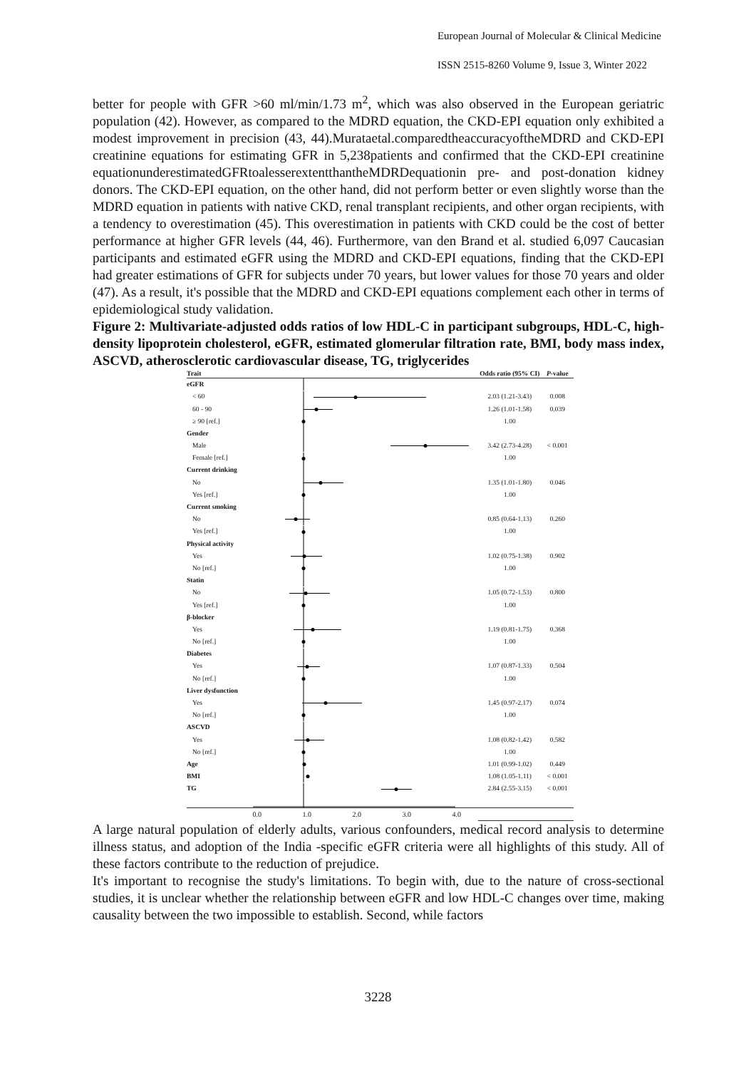European Journal of Molecular & Clinical Medicine
ISSN 2515-8260 Volume 9, Issue 3, Winter 2022
better for people with GFR >60 ml/min/1.73 m<sup>2</sup>, which was also observed in the European geriatric population (42). However, as compared to the MDRD equation, the CKD-EPI equation only exhibited a modest improvement in precision (43, 44).Murataetal.comparedtheaccuracyoftheMDRD and CKD-EPI creatinine equations for estimating GFR in 5,238patients and confirmed that the CKD-EPI creatinine equationunderestimatedGFRtoalesserextentthantheMDRDequationin pre- and post-donation kidney donors. The CKD-EPI equation, on the other hand, did not perform better or even slightly worse than the MDRD equation in patients with native CKD, renal transplant recipients, and other organ recipients, with a tendency to overestimation (45). This overestimation in patients with CKD could be the cost of better performance at higher GFR levels (44, 46). Furthermore, van den Brand et al. studied 6,097 Caucasian participants and estimated eGFR using the MDRD and CKD-EPI equations, finding that the CKD-EPI had greater estimations of GFR for subjects under 70 years, but lower values for those 70 years and older (47). As a result, it's possible that the MDRD and CKD-EPI equations complement each other in terms of epidemiological study validation.
Figure 2: Multivariate-adjusted odds ratios of low HDL-C in participant subgroups, HDL-C, high-density lipoprotein cholesterol, eGFR, estimated glomerular filtration rate, BMI, body mass index, ASCVD, atherosclerotic cardiovascular disease, TG, triglycerides
| Trait | | Odds ratio (95% CI) | P -value |
| --- | --- | --- | --- |
| eGFR | | | |
| < 60 | | 2.03 (1.21-3.43) | 0.008 |
| 60 - 90 | | 1.26 (1.01-1.58) | 0.039 |
| ≥ 90 [ref.] | | 1.00 | |
| Gender | | | |
| Male | | 3.42 (2.73-4.28) | < 0.001 |
| Female [ref.] | | 1.00 | |
| Current drinking | | | |
| No | | 1.35 (1.01-1.80) | 0.046 |
| Yes [ref.] | | 1.00 | |
| Current smoking | | | |
| No | | 0.85 (0.64-1.13) | 0.260 |
| Yes [ref.] | | 1.00 | |
| Physical activity | | | |
| Yes | | 1.02 (0.75-1.38) | 0.902 |
| No [ref.] | | 1.00 | |
| Statin | | | |
| No | | 1.05 (0.72-1.53) | 0.800 |
| Yes [ref.] | | 1.00 | |
| β-blocker | | | |
| Yes | | 1.19 (0.81-1.75) | 0.368 |
| No [ref.] | | 1.00 | |
| Diabetes | | | |
| Yes | | 1.07 (0.87-1.33) | 0.504 |
| No [ref.] | | 1.00 | |
| Liver dysfunction | | | |
| Yes | | 1.45 (0.97-2.17) | 0.074 |
| No [ref.] | | 1.00 | |
| ASCVD | | | |
| Yes | | 1.08 (0.82-1.42) | 0.582 |
| No [ref.] | | 1.00 | |
| Age | | 1.01 (0.99-1.02) | 0.449 |
| BMI | | 1.08 (1.05-1.11) | < 0.001 |
| TG | | 2.84 (2.55-3.15) | < 0.001 |
| | 0.0 1.0 2.0 3.0 4.0 | | |
A large natural population of elderly adults, various confounders, medical record analysis to determine illness status, and adoption of the India -specific eGFR criteria were all highlights of this study. All of these factors contribute to the reduction of prejudice.
It's important to recognise the study's limitations. To begin with, due to the nature of cross-sectional studies, it is unclear whether the relationship between eGFR and low HDL-C changes over time, making causality between the two impossible to establish. Second, while factors
3228